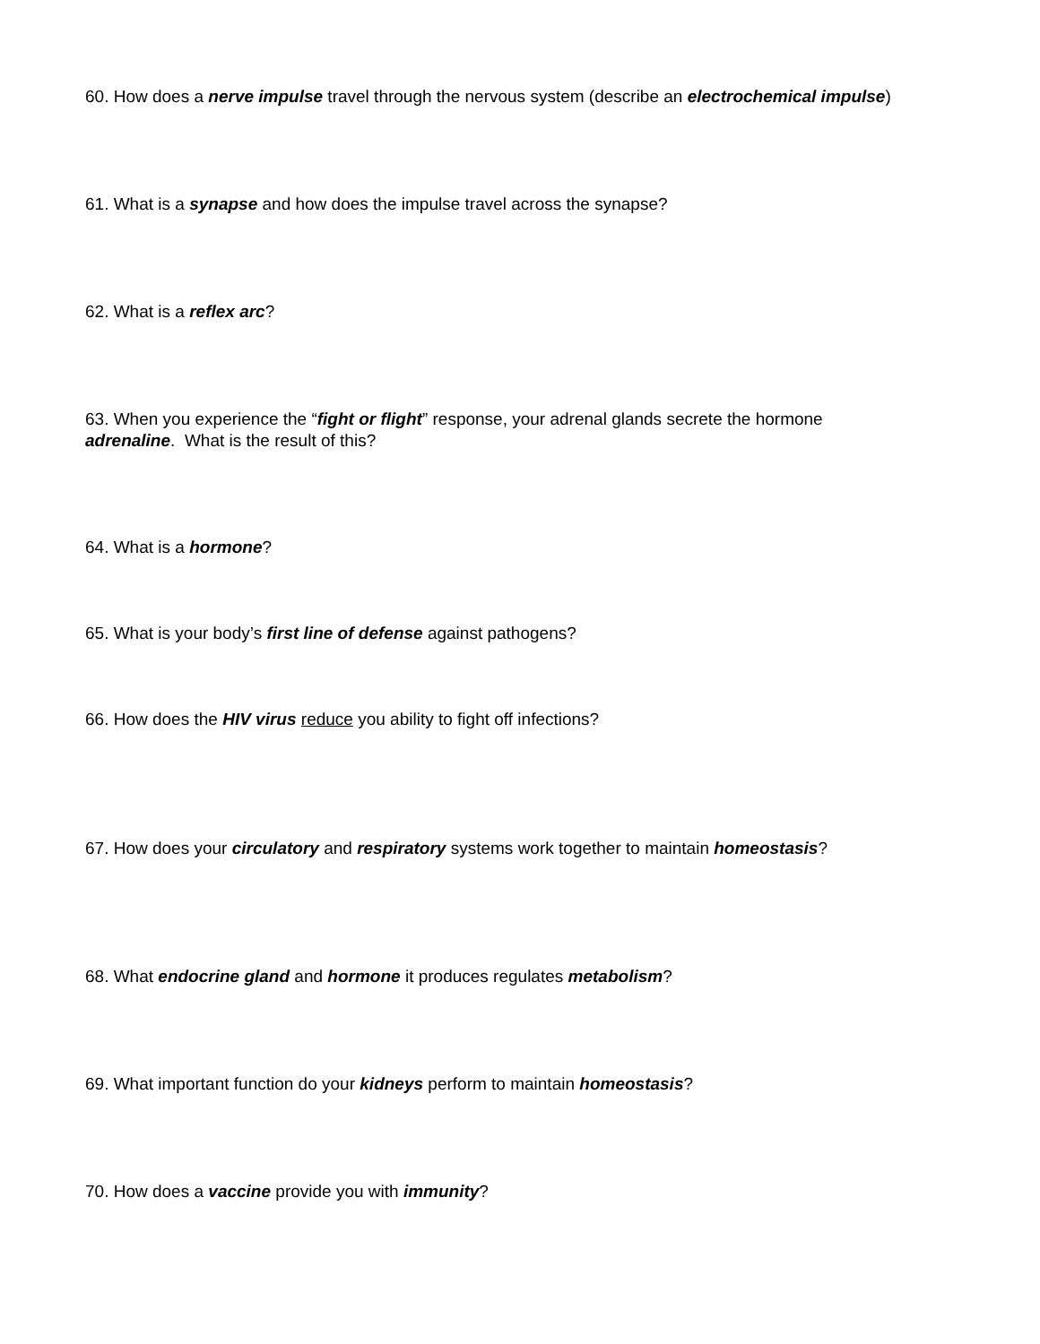60. How does a nerve impulse travel through the nervous system (describe an electrochemical impulse)
61. What is a synapse and how does the impulse travel across the synapse?
62. What is a reflex arc?
63. When you experience the “fight or flight” response, your adrenal glands secrete the hormone adrenaline. What is the result of this?
64. What is a hormone?
65. What is your body’s first line of defense against pathogens?
66. How does the HIV virus reduce you ability to fight off infections?
67. How does your circulatory and respiratory systems work together to maintain homeostasis?
68. What endocrine gland and hormone it produces regulates metabolism?
69. What important function do your kidneys perform to maintain homeostasis?
70. How does a vaccine provide you with immunity?